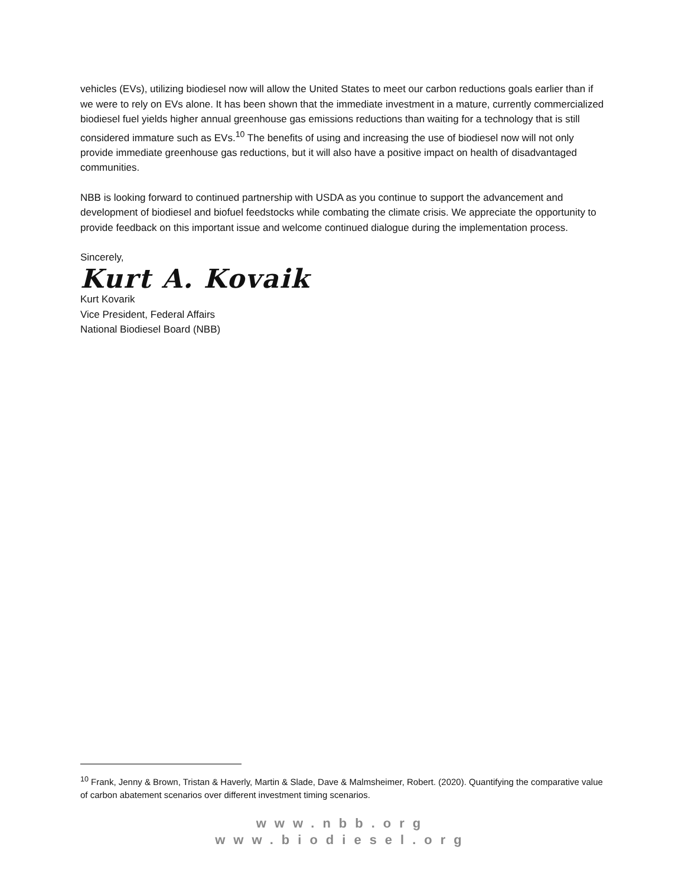vehicles (EVs), utilizing biodiesel now will allow the United States to meet our carbon reductions goals earlier than if we were to rely on EVs alone. It has been shown that the immediate investment in a mature, currently commercialized biodiesel fuel yields higher annual greenhouse gas emissions reductions than waiting for a technology that is still considered immature such as EVs.<sup>10</sup> The benefits of using and increasing the use of biodiesel now will not only provide immediate greenhouse gas reductions, but it will also have a positive impact on health of disadvantaged communities.
NBB is looking forward to continued partnership with USDA as you continue to support the advancement and development of biodiesel and biofuel feedstocks while combating the climate crisis. We appreciate the opportunity to provide feedback on this important issue and welcome continued dialogue during the implementation process.
Sincerely,
Kurt A. Kovaik
Kurt Kovarik
Vice President, Federal Affairs
National Biodiesel Board (NBB)
<sup>10</sup> Frank, Jenny & Brown, Tristan & Haverly, Martin & Slade, Dave & Malmsheimer, Robert. (2020). Quantifying the comparative value of carbon abatement scenarios over different investment timing scenarios.
www.nbb.org
www.biodiesel.org